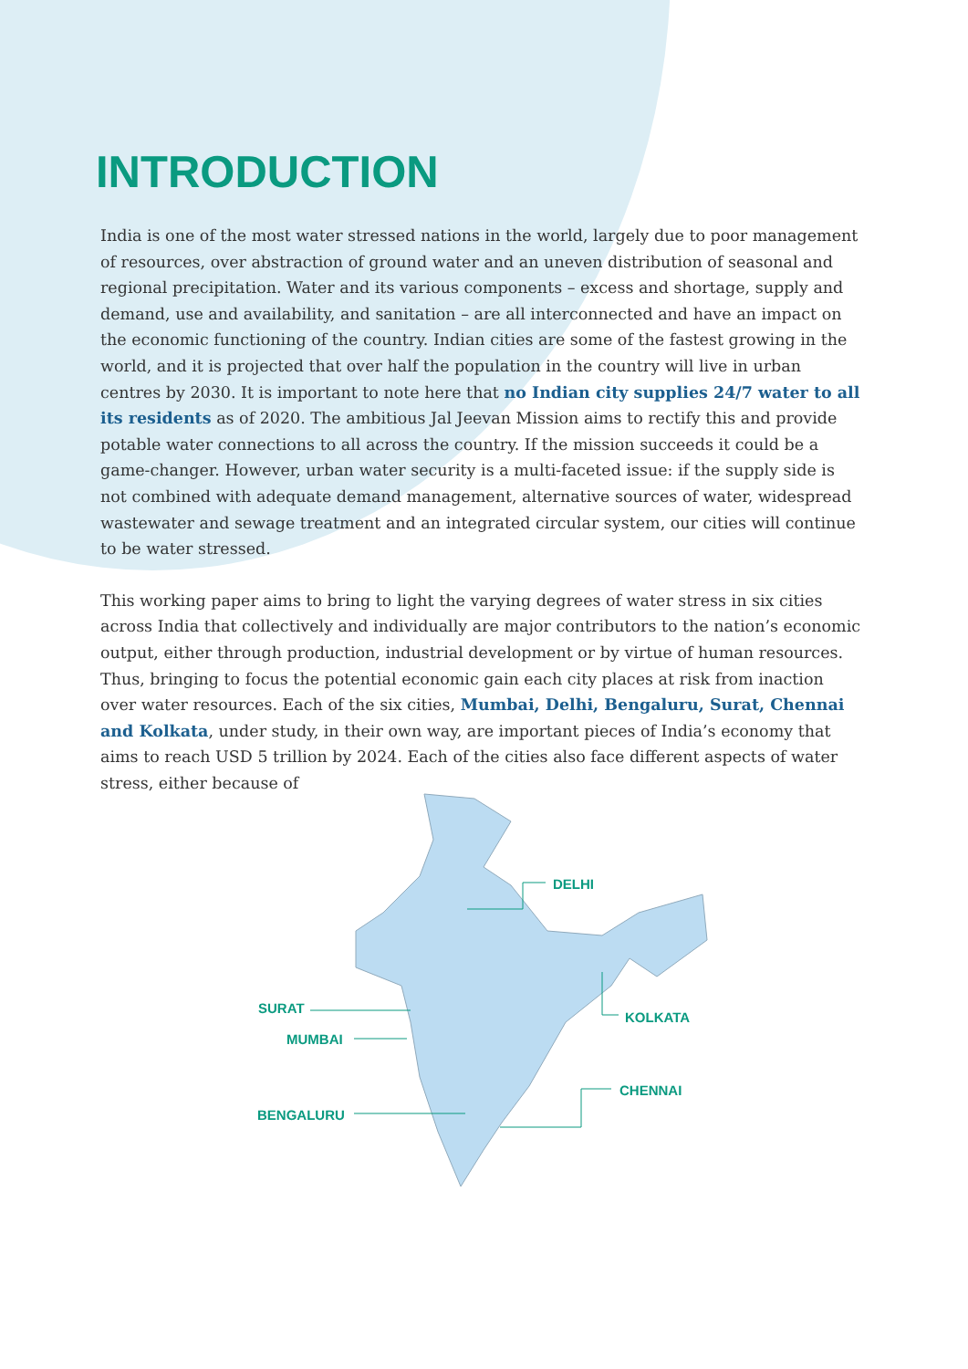INTRODUCTION
India is one of the most water stressed nations in the world, largely due to poor management of resources, over abstraction of ground water and an uneven distribution of seasonal and regional precipitation. Water and its various components – excess and shortage, supply and demand, use and availability, and sanitation – are all interconnected and have an impact on the economic functioning of the country. Indian cities are some of the fastest growing in the world, and it is projected that over half the population in the country will live in urban centres by 2030. It is important to note here that no Indian city supplies 24/7 water to all its residents as of 2020. The ambitious Jal Jeevan Mission aims to rectify this and provide potable water connections to all across the country. If the mission succeeds it could be a game-changer. However, urban water security is a multi-faceted issue: if the supply side is not combined with adequate demand management, alternative sources of water, widespread wastewater and sewage treatment and an integrated circular system, our cities will continue to be water stressed.
This working paper aims to bring to light the varying degrees of water stress in six cities across India that collectively and individually are major contributors to the nation’s economic output, either through production, industrial development or by virtue of human resources. Thus, bringing to focus the potential economic gain each city places at risk from inaction over water resources. Each of the six cities, Mumbai, Delhi, Bengaluru, Surat, Chennai and Kolkata, under study, in their own way, are important pieces of India’s economy that aims to reach USD 5 trillion by 2024. Each of the cities also face different aspects of water stress, either because of
DELHI
KOLKATA
SURAT
MUMBAI
CHENNAI
BENGALURU